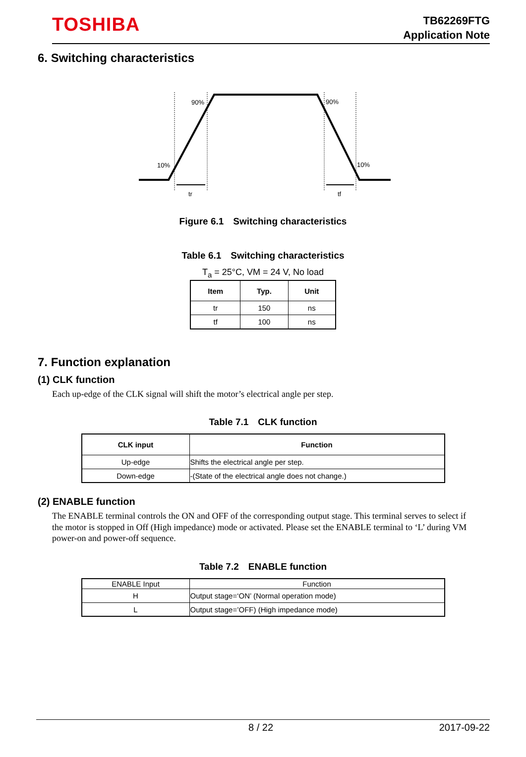TOSHIBA
TB62269FTG
Application Note
6. Switching characteristics
90%
90%
10%
10%
tr
tf
Figure 6.1　Switching characteristics
Table 6.1　Switching characteristics
T<sub>a</sub> = 25°C, VM = 24 V, No load
| Item | Typ. | Unit |
| --- | --- | --- |
| tr | 150 | ns |
| tf | 100 | ns |
7. Function explanation
(1) CLK function
Each up-edge of the CLK signal will shift the motor’s electrical angle per step.
Table 7.1　CLK function
| CLK input | Function |
| --- | --- |
| Up-edge | Shifts the electrical angle per step. |
| Down-edge | -(State of the electrical angle does not change.) |
(2) ENABLE function
The ENABLE terminal controls the ON and OFF of the corresponding output stage. This terminal serves to select if the motor is stopped in Off (High impedance) mode or activated. Please set the ENABLE terminal to ‘L’ during VM power-on and power-off sequence.
Table 7.2　ENABLE function
| ENABLE Input | Function |
| H | Output stage=‘ON’ (Normal operation mode) |
| L | Output stage=’OFF) (High impedance mode) |
8 / 22 2017-09-22